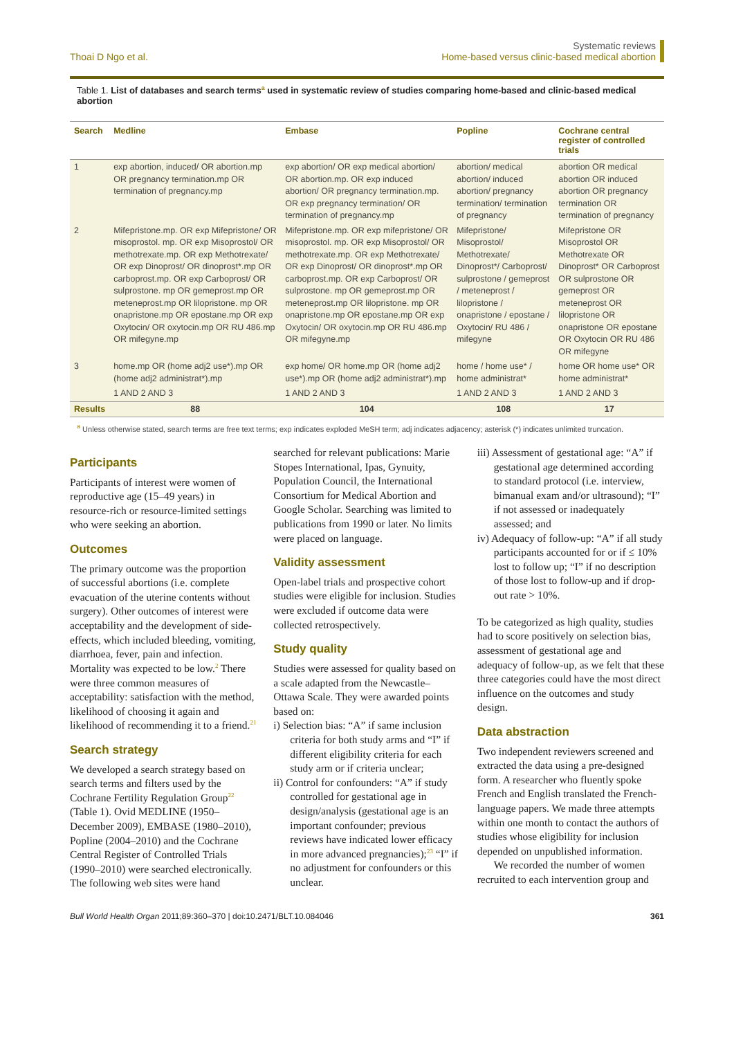Thoai D Ngo et al.
Systematic reviews
Home-based versus clinic-based medical abortion
Table 1. List of databases and search terms<sup>a</sup> used in systematic review of studies comparing home-based and clinic-based medical abortion
| Search | Medline | Embase | Popline | Cochrane central register of controlled trials |
| --- | --- | --- | --- | --- |
| 1 | exp abortion, induced/ OR abortion.mp OR pregnancy termination.mp OR termination of pregnancy.mp | exp abortion/ OR exp medical abortion/ OR abortion.mp. OR exp induced abortion/ OR pregnancy termination.mp. OR exp pregnancy termination/ OR termination of pregnancy.mp | abortion/ medical abortion/ induced abortion/ pregnancy termination/ termination of pregnancy | abortion OR medical abortion OR induced abortion OR pregnancy termination OR termination of pregnancy |
| 2 | Mifepristone.mp. OR exp Mifepristone/ OR misoprostol. mp. OR exp Misoprostol/ OR methotrexate.mp. OR exp Methotrexate/ OR exp Dinoprost/ OR dinoprost*.mp OR carboprost.mp. OR exp Carboprost/ OR sulprostone. mp OR gemeprost.mp OR meteneprost.mp OR lilopristone. mp OR onapristone.mp OR epostane.mp OR exp Oxytocin/ OR oxytocin.mp OR RU 486.mp OR mifegyne.mp | Mifepristone.mp. OR exp mifepristone/ OR misoprostol. mp. OR exp Misoprostol/ OR methotrexate.mp. OR exp Methotrexate/ OR exp Dinoprost/ OR dinoprost*.mp OR carboprost.mp. OR exp Carboprost/ OR sulprostone. mp OR gemeprost.mp OR meteneprost.mp OR lilopristone. mp OR onapristone.mp OR epostane.mp OR exp Oxytocin/ OR oxytocin.mp OR RU 486.mp OR mifegyne.mp | Mifepristone/ Misoprostol/ Methotrexate/ Dinoprost*/ Carboprost/ sulprostone / gemeprost / meteneprost / lilopristone / onapristone / epostane / Oxytocin/ RU 486 / mifegyne | Mifepristone OR Misoprostol OR Methotrexate OR Dinoprost* OR Carboprost OR sulprostone OR gemeprost OR meteneprost OR lilopristone OR onapristone OR epostane OR Oxytocin OR RU 486 OR mifegyne |
| 3 | home.mp OR (home adj2 use*).mp OR (home adj2 administrat*).mp | exp home/ OR home.mp OR (home adj2 use*).mp OR (home adj2 administrat*).mp | home / home use* / home administrat* | home OR home use* OR home administrat* |
| | 1 AND 2 AND 3 | 1 AND 2 AND 3 | 1 AND 2 AND 3 | 1 AND 2 AND 3 |
| Results | 88 | 104 | 108 | 17 |
<sup>a</sup> Unless otherwise stated, search terms are free text terms; exp indicates exploded MeSH term; adj indicates adjacency; asterisk (*) indicates unlimited truncation.
Participants
Participants of interest were women of reproductive age (15–49 years) in resource-rich or resource-limited settings who were seeking an abortion.
Outcomes
The primary outcome was the proportion of successful abortions (i.e. complete evacuation of the uterine contents without surgery). Other outcomes of interest were acceptability and the development of side-effects, which included bleeding, vomiting, diarrhoea, fever, pain and infection. Mortality was expected to be low.<sup>2</sup> There were three common measures of acceptability: satisfaction with the method, likelihood of choosing it again and likelihood of recommending it to a friend.<sup>21</sup>
Search strategy
We developed a search strategy based on search terms and filters used by the Cochrane Fertility Regulation Group<sup>22</sup> (Table 1). Ovid MEDLINE (1950–December 2009), EMBASE (1980–2010), Popline (2004–2010) and the Cochrane Central Register of Controlled Trials (1990–2010) were searched electronically. The following web sites were hand
searched for relevant publications: Marie Stopes International, Ipas, Gynuity, Population Council, the International Consortium for Medical Abortion and Google Scholar. Searching was limited to publications from 1990 or later. No limits were placed on language.
Validity assessment
Open-label trials and prospective cohort studies were eligible for inclusion. Studies were excluded if outcome data were collected retrospectively.
Study quality
Studies were assessed for quality based on a scale adapted from the Newcastle–Ottawa Scale. They were awarded points based on:
i) Selection bias: “A” if same inclusion criteria for both study arms and “I” if different eligibility criteria for each study arm or if criteria unclear;
ii) Control for confounders: “A” if study controlled for gestational age in design/analysis (gestational age is an important confounder; previous reviews have indicated lower efficacy in more advanced pregnancies);<sup>23</sup> “I” if no adjustment for confounders or this unclear.
iii) Assessment of gestational age: “A” if gestational age determined according to standard protocol (i.e. interview, bimanual exam and/or ultrasound); “I” if not assessed or inadequately assessed; and
iv) Adequacy of follow-up: “A” if all study participants accounted for or if ≤ 10% lost to follow up; “I” if no description of those lost to follow-up and if drop-out rate > 10%.
To be categorized as high quality, studies had to score positively on selection bias, assessment of gestational age and adequacy of follow-up, as we felt that these three categories could have the most direct influence on the outcomes and study design.
Data abstraction
Two independent reviewers screened and extracted the data using a pre-designed form. A researcher who fluently spoke French and English translated the French-language papers. We made three attempts within one month to contact the authors of studies whose eligibility for inclusion depended on unpublished information.
We recorded the number of women recruited to each intervention group and
Bull World Health Organ 2011;89:360–370 | doi:10.2471/BLT.10.084046
361